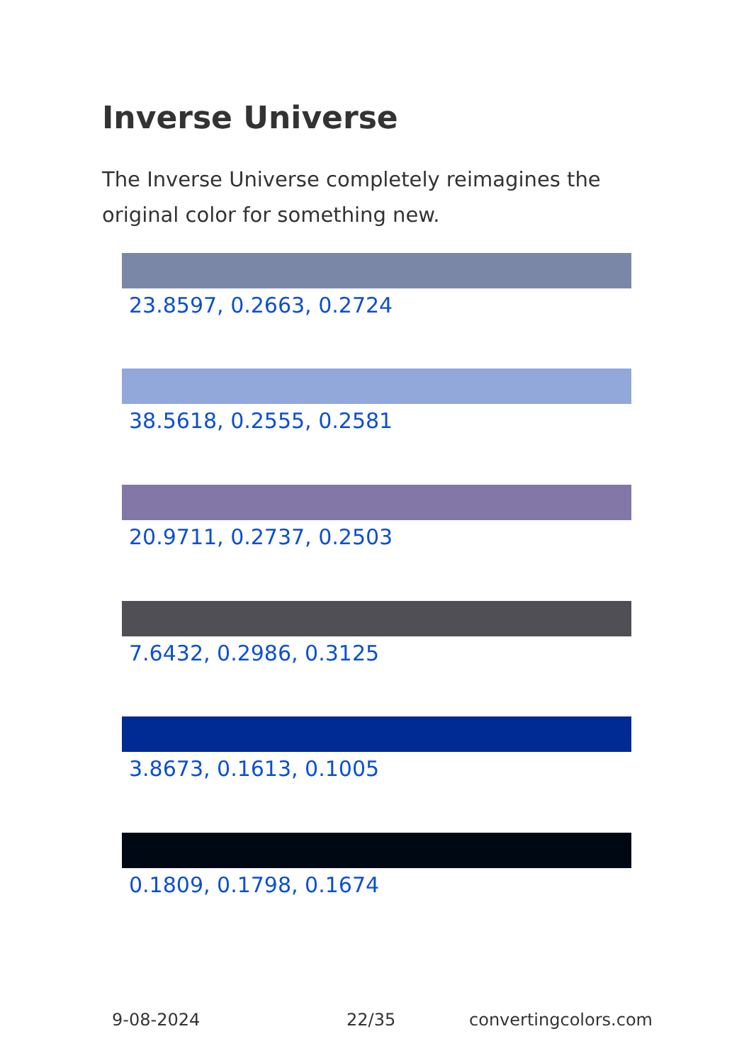Inverse Universe
The Inverse Universe completely reimagines the original color for something new.
23.8597, 0.2663, 0.2724
38.5618, 0.2555, 0.2581
20.9711, 0.2737, 0.2503
7.6432, 0.2986, 0.3125
3.8673, 0.1613, 0.1005
0.1809, 0.1798, 0.1674
9-08-2024 22/35 convertingcolors.com